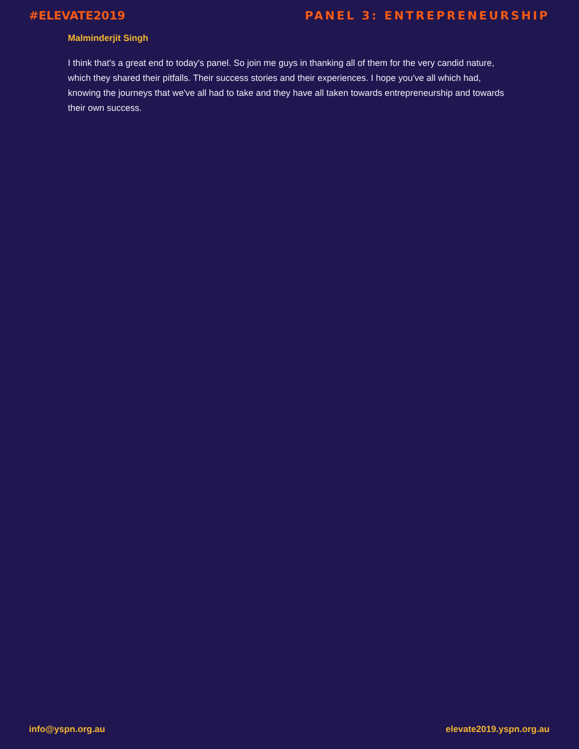#ELEVATE2019 PANEL 3: ENTREPRENEURSHIP
Malminderjit Singh
I think that's a great end to today's panel. So join me guys in thanking all of them for the very candid nature, which they shared their pitfalls. Their success stories and their experiences. I hope you've all which had, knowing the journeys that we've all had to take and they have all taken towards entrepreneurship and towards their own success.
info@yspn.org.au elevate2019.yspn.org.au